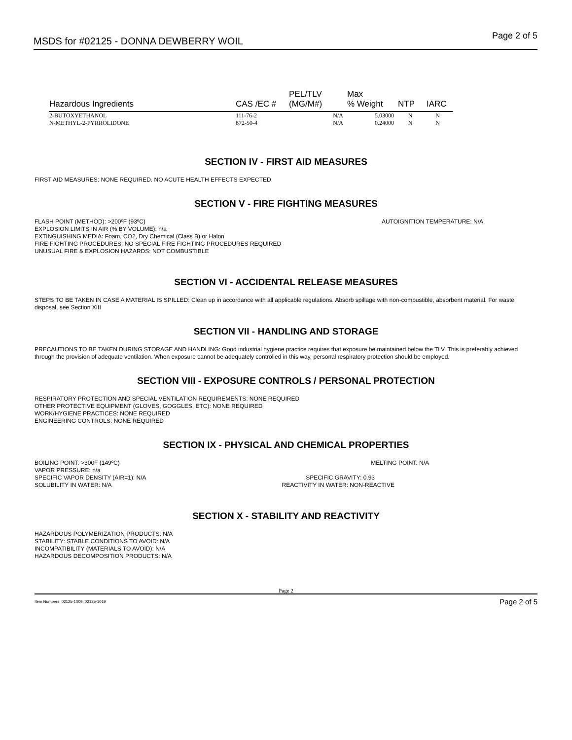MSDS for #02125 - DONNA DEWBERRY WOIL Page 2 of 5
| Hazardous Ingredients | CAS /EC # | PEL/TLV (MG/M#) | Max % Weight | NTP | IARC |
| --- | --- | --- | --- | --- | --- |
| 2-BUTOXYETHANOL | 111-76-2 | N/A | 5.03000 | N | N |
| N-METHYL-2-PYRROLIDONE | 872-50-4 | N/A | 0.24000 | N | N |
SECTION IV - FIRST AID MEASURES
FIRST AID MEASURES: NONE REQUIRED. NO ACUTE HEALTH EFFECTS EXPECTED.
SECTION V - FIRE FIGHTING MEASURES
FLASH POINT (METHOD): >200ºF (93ºC) AUTOIGNITION TEMPERATURE: N/A
EXPLOSION LIMITS IN AIR (% BY VOLUME): n/a
EXTINGUISHING MEDIA: Foam, CO2, Dry Chemical (Class B) or Halon
FIRE FIGHTING PROCEDURES: NO SPECIAL FIRE FIGHTING PROCEDURES REQUIRED
UNUSUAL FIRE & EXPLOSION HAZARDS: NOT COMBUSTIBLE
SECTION VI - ACCIDENTAL RELEASE MEASURES
STEPS TO BE TAKEN IN CASE A MATERIAL IS SPILLED: Clean up in accordance with all applicable regulations. Absorb spillage with non-combustible, absorbent material. For waste disposal, see Section XIII
SECTION VII - HANDLING AND STORAGE
PRECAUTIONS TO BE TAKEN DURING STORAGE AND HANDLING: Good industrial hygiene practice requires that exposure be maintained below the TLV. This is preferably achieved through the provision of adequate ventilation. When exposure cannot be adequately controlled in this way, personal respiratory protection should be employed.
SECTION VIII - EXPOSURE CONTROLS / PERSONAL PROTECTION
RESPIRATORY PROTECTION AND SPECIAL VENTILATION REQUIREMENTS: NONE REQUIRED
OTHER PROTECTIVE EQUIPMENT (GLOVES, GOGGLES, ETC): NONE REQUIRED
WORK/HYGIENE PRACTICES: NONE REQUIRED
ENGINEERING CONTROLS: NONE REQUIRED
SECTION IX - PHYSICAL AND CHEMICAL PROPERTIES
BOILING POINT: >300F (149ºC) MELTING POINT: N/A
VAPOR PRESSURE: n/a
SPECIFIC VAPOR DENSITY (AIR=1): N/A SPECIFIC GRAVITY: 0.93
SOLUBILITY IN WATER: N/A REACTIVITY IN WATER: NON-REACTIVE
SECTION X - STABILITY AND REACTIVITY
HAZARDOUS POLYMERIZATION PRODUCTS: N/A
STABILITY: STABLE CONDITIONS TO AVOID: N/A
INCOMPATIBILITY (MATERIALS TO AVOID): N/A
HAZARDOUS DECOMPOSITION PRODUCTS: N/A
Page 2
Item Numbers: 02125-1009, 02125-1019 Page 2 of 5